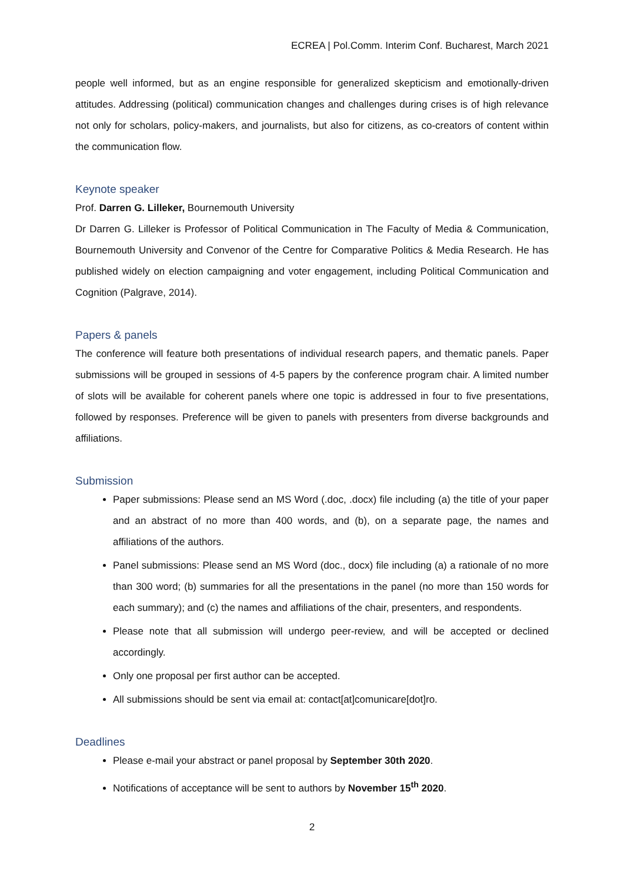ECREA | Pol.Comm. Interim Conf. Bucharest, March 2021
people well informed, but as an engine responsible for generalized skepticism and emotionally-driven attitudes. Addressing (political) communication changes and challenges during crises is of high relevance not only for scholars, policy-makers, and journalists, but also for citizens, as co-creators of content within the communication flow.
Keynote speaker
Prof. Darren G. Lilleker, Bournemouth University
Dr Darren G. Lilleker is Professor of Political Communication in The Faculty of Media & Communication, Bournemouth University and Convenor of the Centre for Comparative Politics & Media Research. He has published widely on election campaigning and voter engagement, including Political Communication and Cognition (Palgrave, 2014).
Papers & panels
The conference will feature both presentations of individual research papers, and thematic panels. Paper submissions will be grouped in sessions of 4-5 papers by the conference program chair. A limited number of slots will be available for coherent panels where one topic is addressed in four to five presentations, followed by responses. Preference will be given to panels with presenters from diverse backgrounds and affiliations.
Submission
Paper submissions: Please send an MS Word (.doc, .docx) file including (a) the title of your paper and an abstract of no more than 400 words, and (b), on a separate page, the names and affiliations of the authors.
Panel submissions: Please send an MS Word (doc., docx) file including (a) a rationale of no more than 300 word; (b) summaries for all the presentations in the panel (no more than 150 words for each summary); and (c) the names and affiliations of the chair, presenters, and respondents.
Please note that all submission will undergo peer-review, and will be accepted or declined accordingly.
Only one proposal per first author can be accepted.
All submissions should be sent via email at: contact[at]comunicare[dot]ro.
Deadlines
Please e-mail your abstract or panel proposal by September 30th 2020.
Notifications of acceptance will be sent to authors by November 15<sup>th</sup> 2020.
2